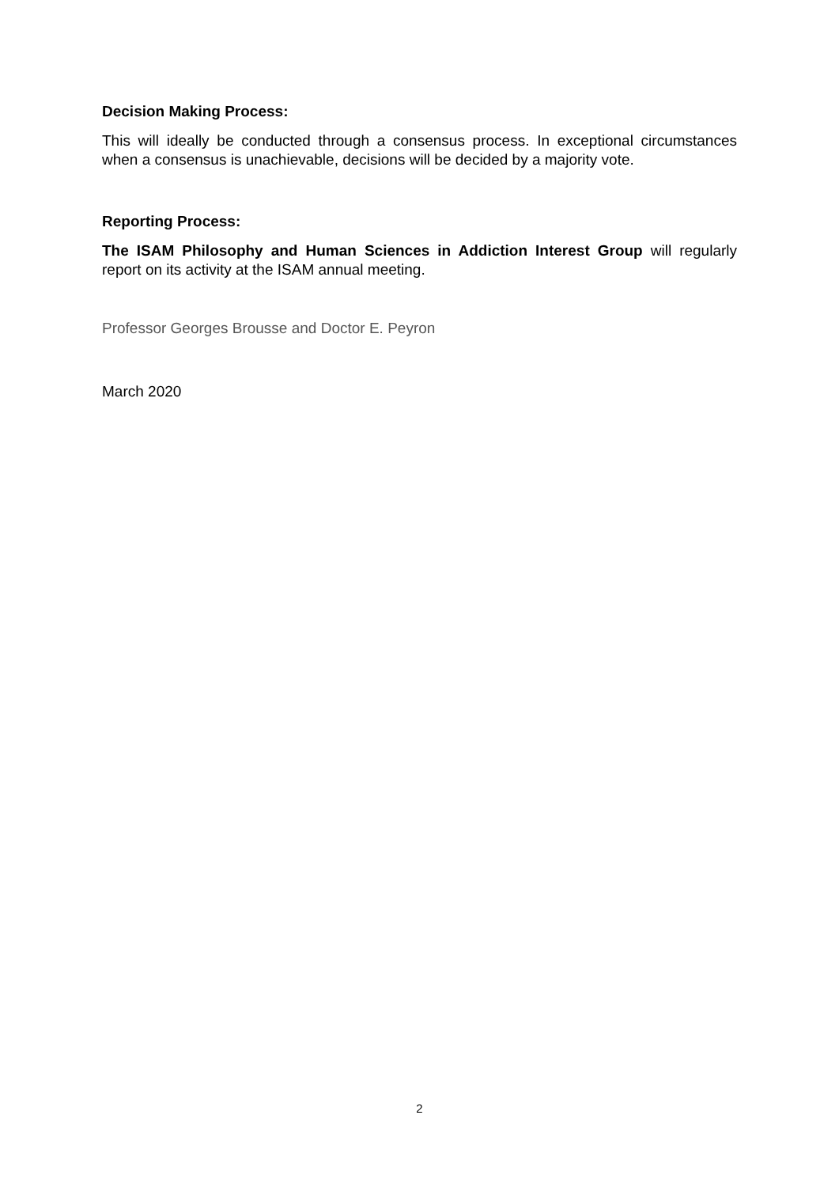Decision Making Process:
This will ideally be conducted through a consensus process. In exceptional circumstances when a consensus is unachievable, decisions will be decided by a majority vote.
Reporting Process:
The ISAM Philosophy and Human Sciences in Addiction Interest Group will regularly report on its activity at the ISAM annual meeting.
Professor Georges Brousse and Doctor E. Peyron
March 2020
2